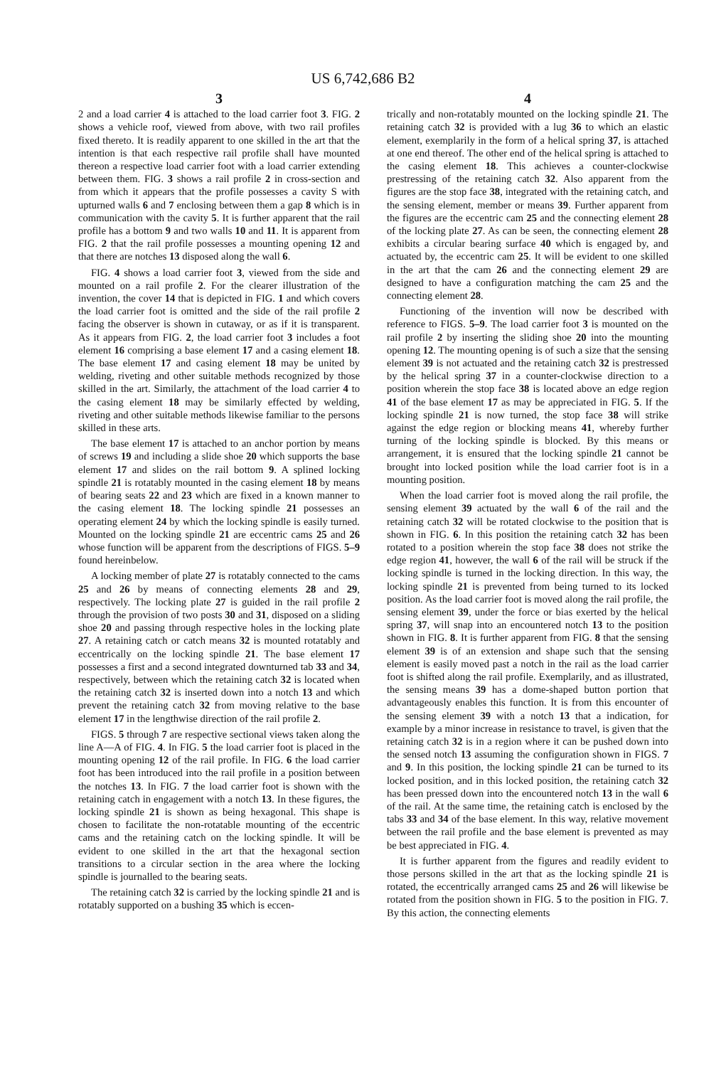US 6,742,686 B2
3
2 and a load carrier 4 is attached to the load carrier foot 3. FIG. 2 shows a vehicle roof, viewed from above, with two rail profiles fixed thereto. It is readily apparent to one skilled in the art that the intention is that each respective rail profile shall have mounted thereon a respective load carrier foot with a load carrier extending between them. FIG. 3 shows a rail profile 2 in cross-section and from which it appears that the profile possesses a cavity S with upturned walls 6 and 7 enclosing between them a gap 8 which is in communication with the cavity 5. It is further apparent that the rail profile has a bottom 9 and two walls 10 and 11. It is apparent from FIG. 2 that the rail profile possesses a mounting opening 12 and that there are notches 13 disposed along the wall 6.
FIG. 4 shows a load carrier foot 3, viewed from the side and mounted on a rail profile 2. For the clearer illustration of the invention, the cover 14 that is depicted in FIG. 1 and which covers the load carrier foot is omitted and the side of the rail profile 2 facing the observer is shown in cutaway, or as if it is transparent. As it appears from FIG. 2, the load carrier foot 3 includes a foot element 16 comprising a base element 17 and a casing element 18. The base element 17 and casing element 18 may be united by welding, riveting and other suitable methods recognized by those skilled in the art. Similarly, the attachment of the load carrier 4 to the casing element 18 may be similarly effected by welding, riveting and other suitable methods likewise familiar to the persons skilled in these arts.
The base element 17 is attached to an anchor portion by means of screws 19 and including a slide shoe 20 which supports the base element 17 and slides on the rail bottom 9. A splined locking spindle 21 is rotatably mounted in the casing element 18 by means of bearing seats 22 and 23 which are fixed in a known manner to the casing element 18. The locking spindle 21 possesses an operating element 24 by which the locking spindle is easily turned. Mounted on the locking spindle 21 are eccentric cams 25 and 26 whose function will be apparent from the descriptions of FIGS. 5–9 found hereinbelow.
A locking member of plate 27 is rotatably connected to the cams 25 and 26 by means of connecting elements 28 and 29, respectively. The locking plate 27 is guided in the rail profile 2 through the provision of two posts 30 and 31, disposed on a sliding shoe 20 and passing through respective holes in the locking plate 27. A retaining catch or catch means 32 is mounted rotatably and eccentrically on the locking spindle 21. The base element 17 possesses a first and a second integrated downturned tab 33 and 34, respectively, between which the retaining catch 32 is located when the retaining catch 32 is inserted down into a notch 13 and which prevent the retaining catch 32 from moving relative to the base element 17 in the lengthwise direction of the rail profile 2.
FIGS. 5 through 7 are respective sectional views taken along the line A—A of FIG. 4. In FIG. 5 the load carrier foot is placed in the mounting opening 12 of the rail profile. In FIG. 6 the load carrier foot has been introduced into the rail profile in a position between the notches 13. In FIG. 7 the load carrier foot is shown with the retaining catch in engagement with a notch 13. In these figures, the locking spindle 21 is shown as being hexagonal. This shape is chosen to facilitate the non-rotatable mounting of the eccentric cams and the retaining catch on the locking spindle. It will be evident to one skilled in the art that the hexagonal section transitions to a circular section in the area where the locking spindle is journalled to the bearing seats.
The retaining catch 32 is carried by the locking spindle 21 and is rotatably supported on a bushing 35 which is eccen-
4
trically and non-rotatably mounted on the locking spindle 21. The retaining catch 32 is provided with a lug 36 to which an elastic element, exemplarily in the form of a helical spring 37, is attached at one end thereof. The other end of the helical spring is attached to the casing element 18. This achieves a counter-clockwise prestressing of the retaining catch 32. Also apparent from the figures are the stop face 38, integrated with the retaining catch, and the sensing element, member or means 39. Further apparent from the figures are the eccentric cam 25 and the connecting element 28 of the locking plate 27. As can be seen, the connecting element 28 exhibits a circular bearing surface 40 which is engaged by, and actuated by, the eccentric cam 25. It will be evident to one skilled in the art that the cam 26 and the connecting element 29 are designed to have a configuration matching the cam 25 and the connecting element 28.
Functioning of the invention will now be described with reference to FIGS. 5–9. The load carrier foot 3 is mounted on the rail profile 2 by inserting the sliding shoe 20 into the mounting opening 12. The mounting opening is of such a size that the sensing element 39 is not actuated and the retaining catch 32 is prestressed by the helical spring 37 in a counter-clockwise direction to a position wherein the stop face 38 is located above an edge region 41 of the base element 17 as may be appreciated in FIG. 5. If the locking spindle 21 is now turned, the stop face 38 will strike against the edge region or blocking means 41, whereby further turning of the locking spindle is blocked. By this means or arrangement, it is ensured that the locking spindle 21 cannot be brought into locked position while the load carrier foot is in a mounting position.
When the load carrier foot is moved along the rail profile, the sensing element 39 actuated by the wall 6 of the rail and the retaining catch 32 will be rotated clockwise to the position that is shown in FIG. 6. In this position the retaining catch 32 has been rotated to a position wherein the stop face 38 does not strike the edge region 41, however, the wall 6 of the rail will be struck if the locking spindle is turned in the locking direction. In this way, the locking spindle 21 is prevented from being turned to its locked position. As the load carrier foot is moved along the rail profile, the sensing element 39, under the force or bias exerted by the helical spring 37, will snap into an encountered notch 13 to the position shown in FIG. 8. It is further apparent from FIG. 8 that the sensing element 39 is of an extension and shape such that the sensing element is easily moved past a notch in the rail as the load carrier foot is shifted along the rail profile. Exemplarily, and as illustrated, the sensing means 39 has a dome-shaped button portion that advantageously enables this function. It is from this encounter of the sensing element 39 with a notch 13 that a indication, for example by a minor increase in resistance to travel, is given that the retaining catch 32 is in a region where it can be pushed down into the sensed notch 13 assuming the configuration shown in FIGS. 7 and 9. In this position, the locking spindle 21 can be turned to its locked position, and in this locked position, the retaining catch 32 has been pressed down into the encountered notch 13 in the wall 6 of the rail. At the same time, the retaining catch is enclosed by the tabs 33 and 34 of the base element. In this way, relative movement between the rail profile and the base element is prevented as may be best appreciated in FIG. 4.
It is further apparent from the figures and readily evident to those persons skilled in the art that as the locking spindle 21 is rotated, the eccentrically arranged cams 25 and 26 will likewise be rotated from the position shown in FIG. 5 to the position in FIG. 7. By this action, the connecting elements